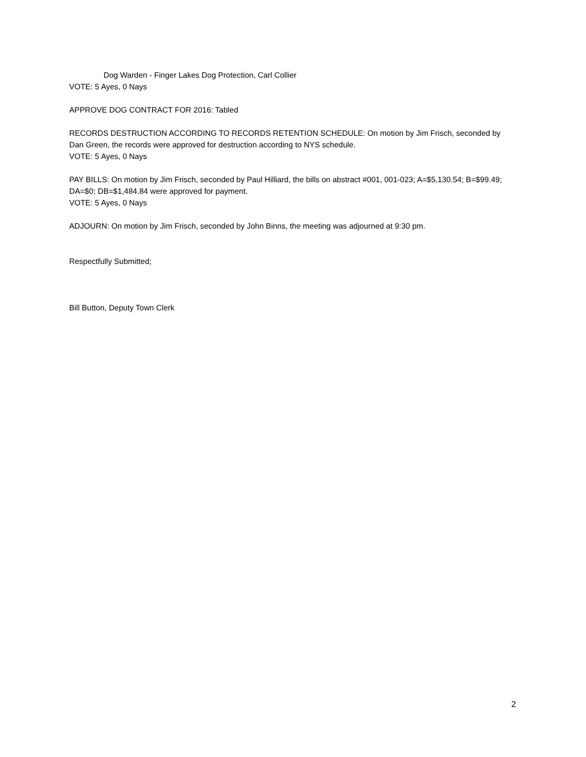Dog Warden - Finger Lakes Dog Protection, Carl Collier
VOTE: 5 Ayes, 0 Nays
APPROVE DOG CONTRACT FOR 2016: Tabled
RECORDS DESTRUCTION ACCORDING TO RECORDS RETENTION SCHEDULE: On motion by Jim Frisch, seconded by Dan Green, the records were approved for destruction according to NYS schedule.
VOTE: 5 Ayes, 0 Nays
PAY BILLS: On motion by Jim Frisch, seconded by Paul Hilliard, the bills on abstract #001, 001-023; A=$5,130.54; B=$99.49; DA=$0; DB=$1,484.84 were approved for payment.
VOTE: 5 Ayes, 0 Nays
ADJOURN: On motion by Jim Frisch, seconded by John Binns, the meeting was adjourned at 9:30 pm.
Respectfully Submitted;
Bill Button, Deputy Town Clerk
2